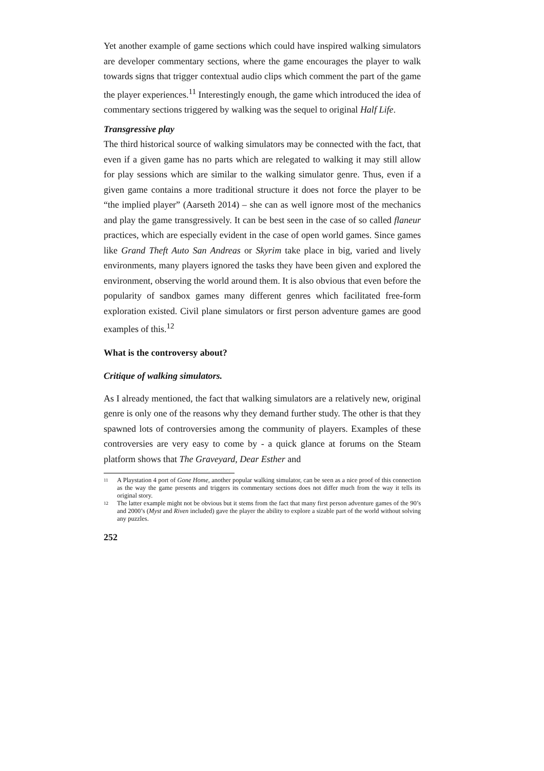Yet another example of game sections which could have inspired walking simulators are developer commentary sections, where the game encourages the player to walk towards signs that trigger contextual audio clips which comment the part of the game the player experiences.<sup>11</sup> Interestingly enough, the game which introduced the idea of commentary sections triggered by walking was the sequel to original Half Life.
Transgressive play
The third historical source of walking simulators may be connected with the fact, that even if a given game has no parts which are relegated to walking it may still allow for play sessions which are similar to the walking simulator genre. Thus, even if a given game contains a more traditional structure it does not force the player to be “the implied player” (Aarseth 2014) – she can as well ignore most of the mechanics and play the game transgressively. It can be best seen in the case of so called flaneur practices, which are especially evident in the case of open world games. Since games like Grand Theft Auto San Andreas or Skyrim take place in big, varied and lively environments, many players ignored the tasks they have been given and explored the environment, observing the world around them. It is also obvious that even before the popularity of sandbox games many different genres which facilitated free-form exploration existed. Civil plane simulators or first person adventure games are good examples of this.<sup>12</sup>
What is the controversy about?
Critique of walking simulators.
As I already mentioned, the fact that walking simulators are a relatively new, original genre is only one of the reasons why they demand further study. The other is that they spawned lots of controversies among the community of players. Examples of these controversies are very easy to come by - a quick glance at forums on the Steam platform shows that The Graveyard, Dear Esther and
11 A Playstation 4 port of Gone Home, another popular walking simulator, can be seen as a nice proof of this connection as the way the game presents and triggers its commentary sections does not differ much from the way it tells its original story.
12 The latter example might not be obvious but it stems from the fact that many first person adventure games of the 90’s and 2000’s (Myst and Riven included) gave the player the ability to explore a sizable part of the world without solving any puzzles.
252